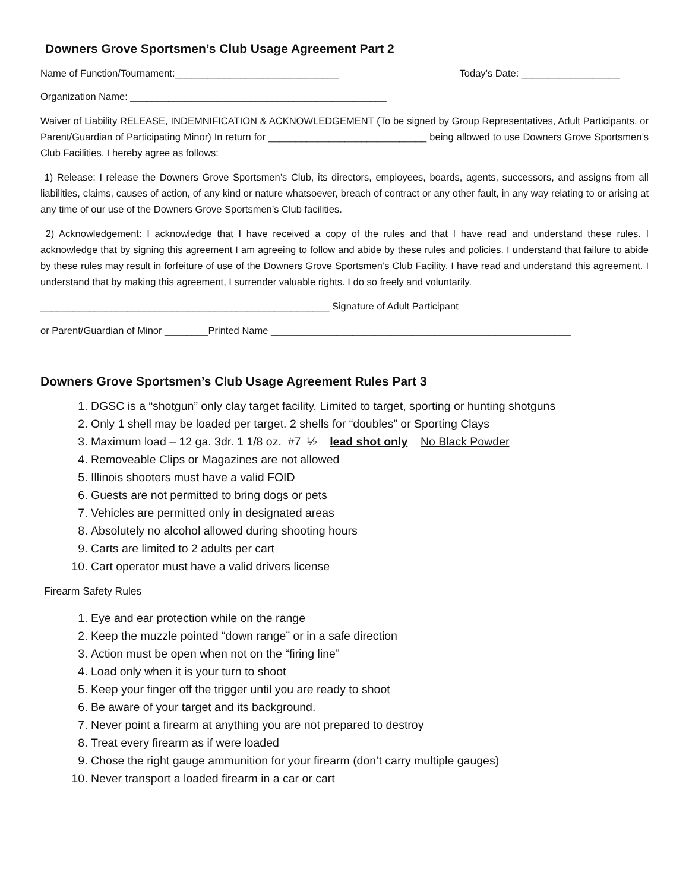Downers Grove Sportsmen’s Club Usage Agreement Part 2
Name of Function/Tournament:______________________________ Today’s Date: __________________
Organization Name: _______________________________________________
Waiver of Liability RELEASE, INDEMNIFICATION & ACKNOWLEDGEMENT (To be signed by Group Representatives, Adult Participants, or Parent/Guardian of Participating Minor) In return for _____________________________ being allowed to use Downers Grove Sportsmen’s Club Facilities. I hereby agree as follows:
1) Release: I release the Downers Grove Sportsmen’s Club, its directors, employees, boards, agents, successors, and assigns from all liabilities, claims, causes of action, of any kind or nature whatsoever, breach of contract or any other fault, in any way relating to or arising at any time of our use of the Downers Grove Sportsmen’s Club facilities.
2) Acknowledgement: I acknowledge that I have received a copy of the rules and that I have read and understand these rules. I acknowledge that by signing this agreement I am agreeing to follow and abide by these rules and policies. I understand that failure to abide by these rules may result in forfeiture of use of the Downers Grove Sportsmen’s Club Facility. I have read and understand this agreement. I understand that by making this agreement, I surrender valuable rights. I do so freely and voluntarily.
_____________________________________________________ Signature of Adult Participant
or Parent/Guardian of Minor ________Printed Name _______________________________________________________
Downers Grove Sportsmen’s Club Usage Agreement Rules Part 3
1. DGSC is a “shotgun” only clay target facility. Limited to target, sporting or hunting shotguns
2. Only 1 shell may be loaded per target. 2 shells for “doubles” or Sporting Clays
3. Maximum load – 12 ga. 3dr. 1 1/8 oz. #7 ½ lead shot only No Black Powder
4. Removeable Clips or Magazines are not allowed
5. Illinois shooters must have a valid FOID
6. Guests are not permitted to bring dogs or pets
7. Vehicles are permitted only in designated areas
8. Absolutely no alcohol allowed during shooting hours
9. Carts are limited to 2 adults per cart
10. Cart operator must have a valid drivers license
Firearm Safety Rules
1. Eye and ear protection while on the range
2. Keep the muzzle pointed “down range” or in a safe direction
3. Action must be open when not on the “firing line”
4. Load only when it is your turn to shoot
5. Keep your finger off the trigger until you are ready to shoot
6. Be aware of your target and its background.
7. Never point a firearm at anything you are not prepared to destroy
8. Treat every firearm as if were loaded
9. Chose the right gauge ammunition for your firearm (don’t carry multiple gauges)
10. Never transport a loaded firearm in a car or cart